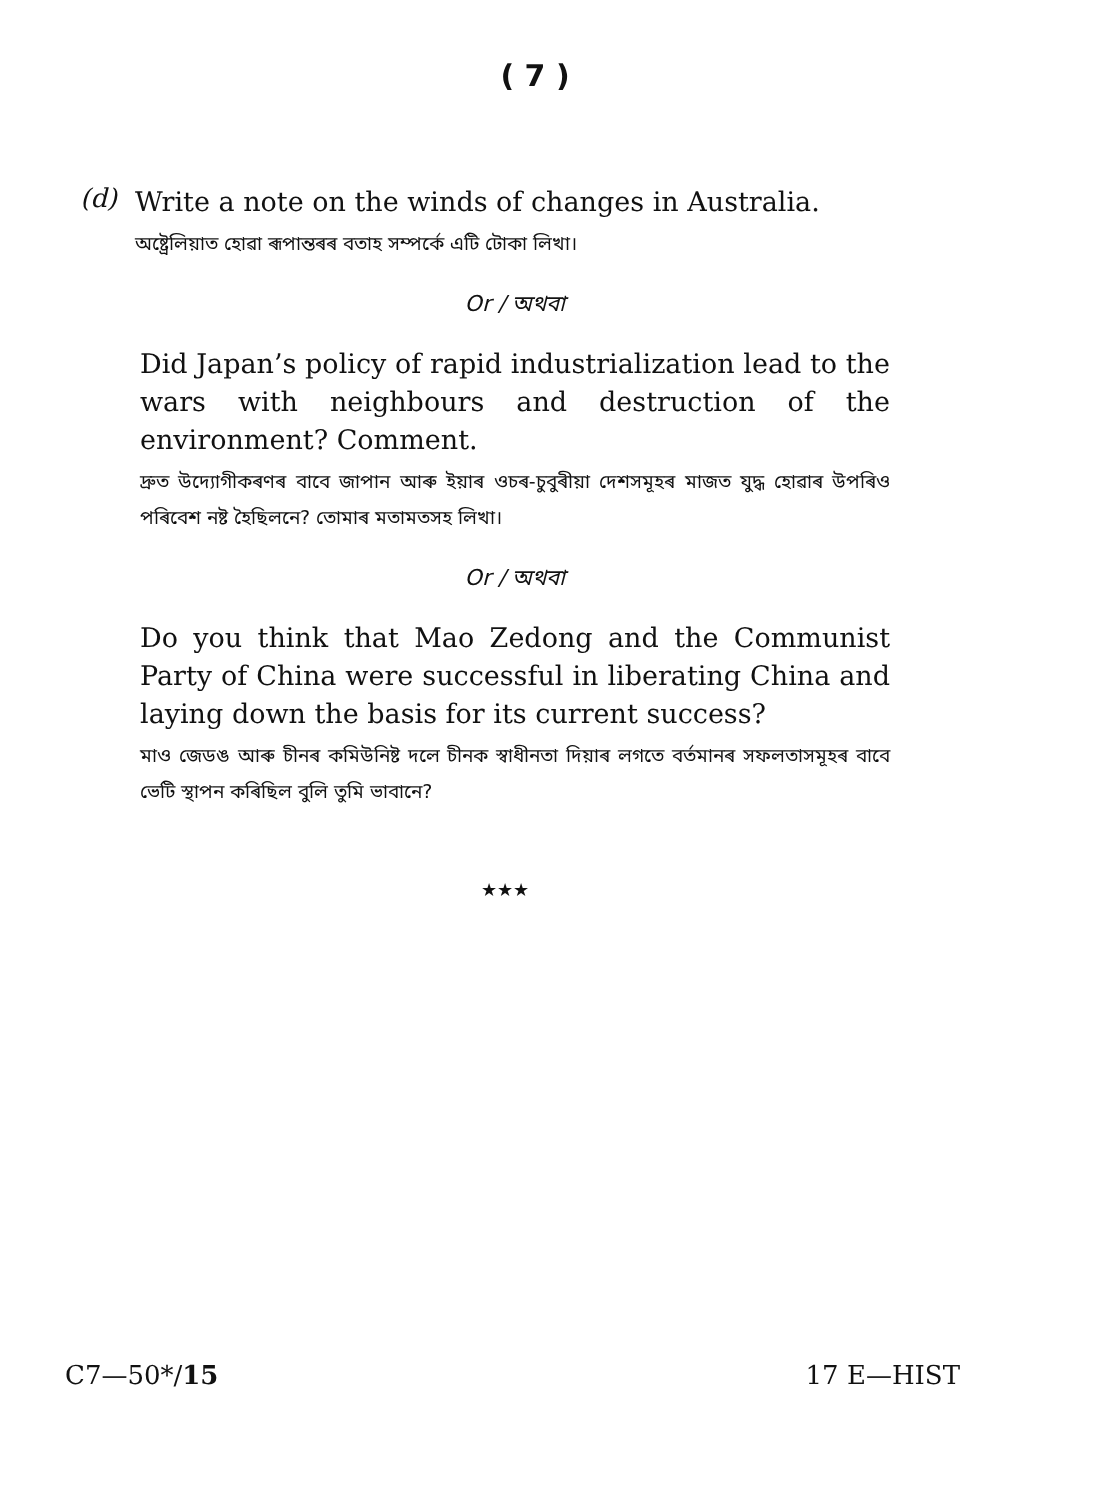( 7 )
(d)
Write a note on the winds of changes in Australia.
অষ্ট্ৰেলিয়াত হোৱা ৰূপান্তৰৰ বতাহ সম্পৰ্কে এটি টোকা লিখা।
Or / অথবা
Did Japan’s policy of rapid industrialization lead to the wars with neighbours and destruction of the environment? Comment.
দ্ৰুত উদ্যোগীকৰণৰ বাবে জাপান আৰু ইয়াৰ ওচৰ-চুবুৰীয়া দেশসমূহৰ মাজত যুদ্ধ হোৱাৰ উপৰিও পৰিবেশ নষ্ট হৈছিলনে? তোমাৰ মতামতসহ লিখা।
Or / অথবা
Do you think that Mao Zedong and the Communist Party of China were successful in liberating China and laying down the basis for its current success?
মাও জেডঙ আৰু চীনৰ কমিউনিষ্ট দলে চীনক স্বাধীনতা দিয়াৰ লগতে বৰ্তমানৰ সফলতাসমূহৰ বাবে ভেটি স্থাপন কৰিছিল বুলি তুমি ভাবানে?
★★★
C7—50*/15
17 E—HIST